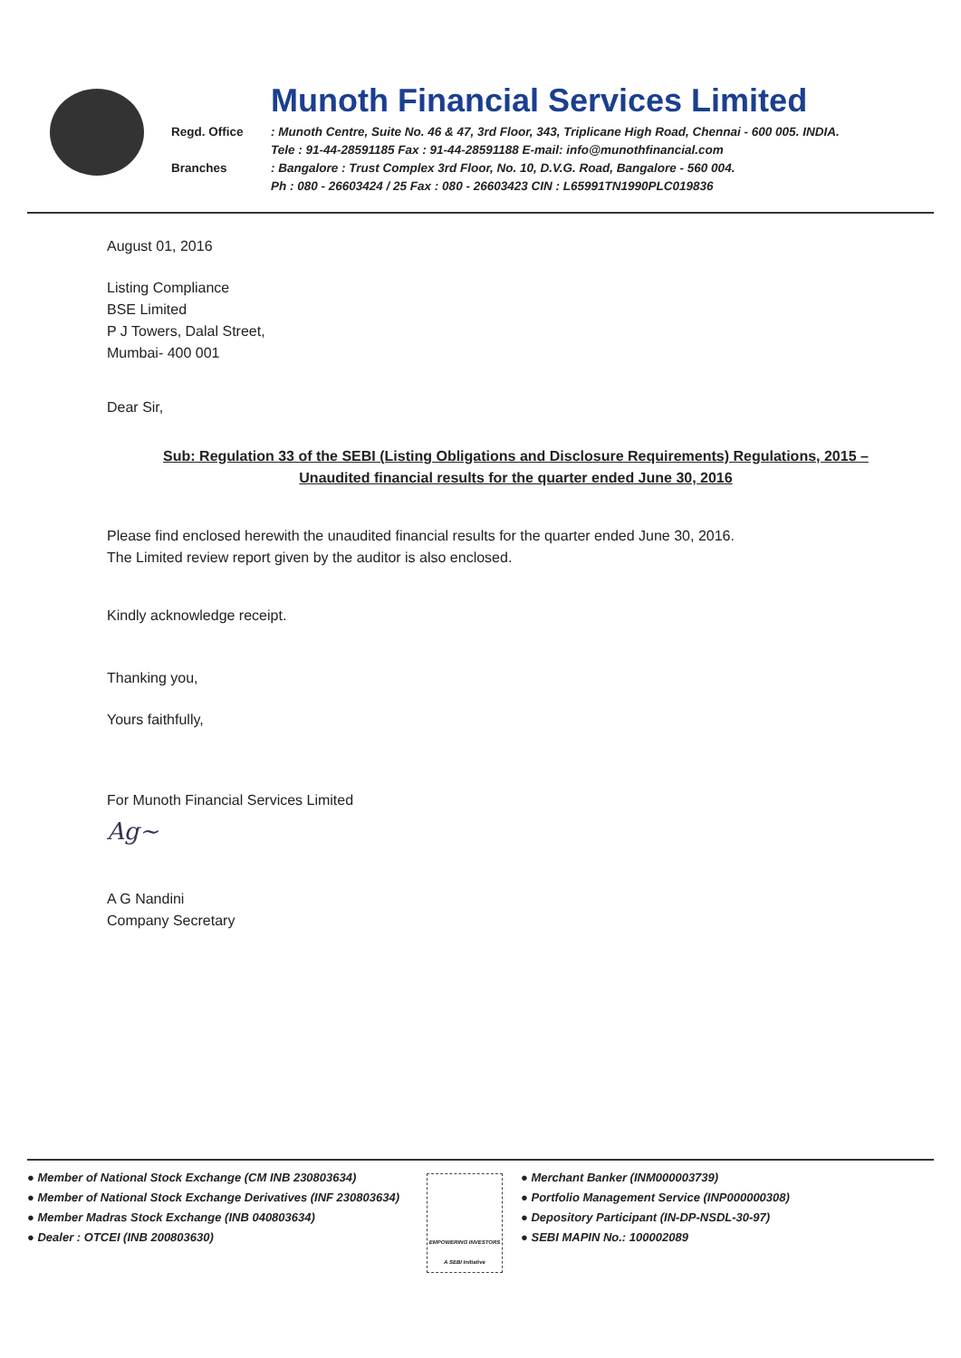Munoth Financial Services Limited
Regd. Office: Munoth Centre, Suite No. 46 & 47, 3rd Floor, 343, Triplicane High Road, Chennai - 600 005. INDIA.
Tele : 91-44-28591185 Fax : 91-44-28591188 E-mail: info@munothfinancial.com
Branches: Bangalore : Trust Complex 3rd Floor, No. 10, D.V.G. Road, Bangalore - 560 004.
Ph : 080 - 26603424 / 25 Fax : 080 - 26603423 CIN : L65991TN1990PLC019836
August 01, 2016
Listing Compliance
BSE Limited
P J Towers, Dalal Street,
Mumbai- 400 001
Dear Sir,
Sub: Regulation 33 of the SEBI (Listing Obligations and Disclosure Requirements) Regulations, 2015 – Unaudited financial results for the quarter ended June 30, 2016
Please find enclosed herewith the unaudited financial results for the quarter ended June 30, 2016.
The Limited review report given by the auditor is also enclosed.
Kindly acknowledge receipt.
Thanking you,
Yours faithfully,
For Munoth Financial Services Limited
Ag~
A G Nandini
Company Secretary
● Member of National Stock Exchange (CM INB 230803634)
● Member of National Stock Exchange Derivatives (INF 230803634)
● Member Madras Stock Exchange (INB 040803634)
● Dealer : OTCEI (INB 200803630)
EMPOWERING INVESTORS A SEBI Initiative
● Merchant Banker (INM000003739)
● Portfolio Management Service (INP000000308)
● Depository Participant (IN-DP-NSDL-30-97)
● SEBI MAPIN No.: 100002089